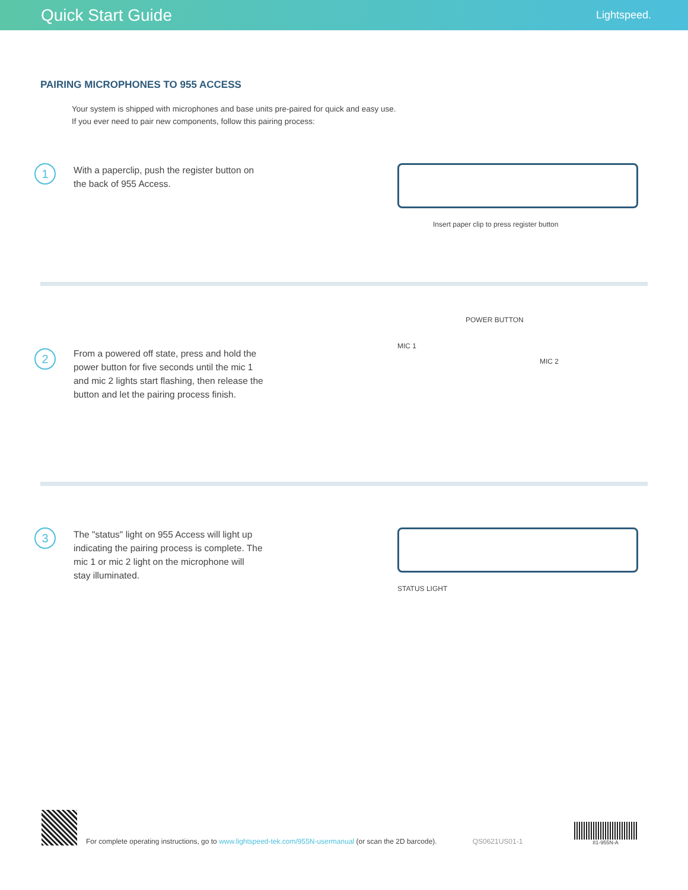Quick Start Guide
Lightspeed.
PAIRING MICROPHONES TO 955 ACCESS
Your system is shipped with microphones and base units pre-paired for quick and easy use.
If you ever need to pair new components, follow this pairing process:
1
With a paperclip, push the register button on the back of 955 Access.
Insert paper clip to press register button
2
From a powered off state, press and hold the power button for five seconds until the mic 1 and mic 2 lights start flashing, then release the button and let the pairing process finish.
POWER BUTTON
MIC 1
MIC 2
3
The "status" light on 955 Access will light up indicating the pairing process is complete. The mic 1 or mic 2 light on the microphone will stay illuminated.
STATUS LIGHT
For complete operating instructions, go to www.lightspeed-tek.com/955N-usermanual (or scan the 2D barcode).
QS0621US01-1
81-955N-A